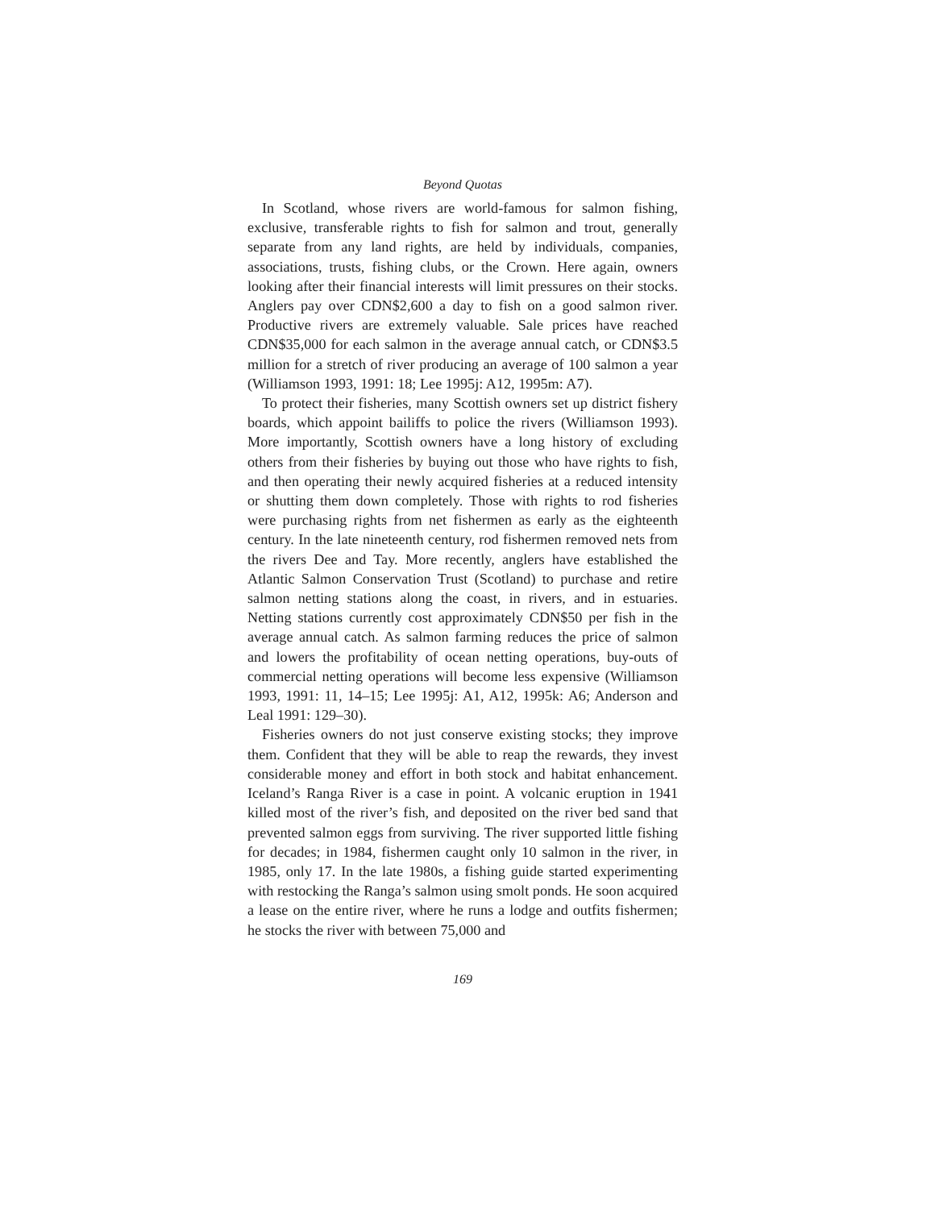Beyond Quotas
In Scotland, whose rivers are world-famous for salmon fishing, exclusive, transferable rights to fish for salmon and trout, generally separate from any land rights, are held by individuals, companies, associations, trusts, fishing clubs, or the Crown. Here again, owners looking after their financial interests will limit pressures on their stocks. Anglers pay over CDN$2,600 a day to fish on a good salmon river. Productive rivers are extremely valuable. Sale prices have reached CDN$35,000 for each salmon in the average annual catch, or CDN$3.5 million for a stretch of river producing an average of 100 salmon a year (Williamson 1993, 1991: 18; Lee 1995j: A12, 1995m: A7).
To protect their fisheries, many Scottish owners set up district fishery boards, which appoint bailiffs to police the rivers (Williamson 1993). More importantly, Scottish owners have a long history of excluding others from their fisheries by buying out those who have rights to fish, and then operating their newly acquired fisheries at a reduced intensity or shutting them down completely. Those with rights to rod fisheries were purchasing rights from net fishermen as early as the eighteenth century. In the late nineteenth century, rod fishermen removed nets from the rivers Dee and Tay. More recently, anglers have established the Atlantic Salmon Conservation Trust (Scotland) to purchase and retire salmon netting stations along the coast, in rivers, and in estuaries. Netting stations currently cost approximately CDN$50 per fish in the average annual catch. As salmon farming reduces the price of salmon and lowers the profitability of ocean netting operations, buy-outs of commercial netting operations will become less expensive (Williamson 1993, 1991: 11, 14–15; Lee 1995j: A1, A12, 1995k: A6; Anderson and Leal 1991: 129–30).
Fisheries owners do not just conserve existing stocks; they improve them. Confident that they will be able to reap the rewards, they invest considerable money and effort in both stock and habitat enhancement. Iceland’s Ranga River is a case in point. A volcanic eruption in 1941 killed most of the river’s fish, and deposited on the river bed sand that prevented salmon eggs from surviving. The river supported little fishing for decades; in 1984, fishermen caught only 10 salmon in the river, in 1985, only 17. In the late 1980s, a fishing guide started experimenting with restocking the Ranga’s salmon using smolt ponds. He soon acquired a lease on the entire river, where he runs a lodge and outfits fishermen; he stocks the river with between 75,000 and
169